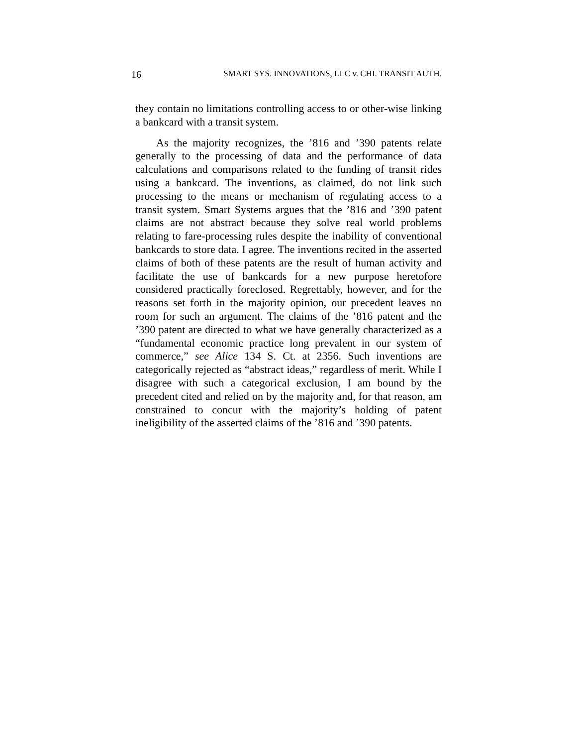16 SMART SYS. INNOVATIONS, LLC v. CHI. TRANSIT AUTH.
they contain no limitations controlling access to or other-wise linking a bankcard with a transit system.
As the majority recognizes, the ’816 and ’390 patents relate generally to the processing of data and the performance of data calculations and comparisons related to the funding of transit rides using a bankcard. The inventions, as claimed, do not link such processing to the means or mechanism of regulating access to a transit system. Smart Systems argues that the ’816 and ’390 patent claims are not abstract because they solve real world problems relating to fare-processing rules despite the inability of conventional bankcards to store data. I agree. The inventions recited in the asserted claims of both of these patents are the result of human activity and facilitate the use of bankcards for a new purpose heretofore considered practically foreclosed. Regrettably, however, and for the reasons set forth in the majority opinion, our precedent leaves no room for such an argument. The claims of the ’816 patent and the ’390 patent are directed to what we have generally characterized as a “fundamental economic practice long prevalent in our system of commerce,” see Alice 134 S. Ct. at 2356. Such inventions are categorically rejected as “abstract ideas,” regardless of merit. While I disagree with such a categorical exclusion, I am bound by the precedent cited and relied on by the majority and, for that reason, am constrained to concur with the majority’s holding of patent ineligibility of the asserted claims of the ’816 and ’390 patents.